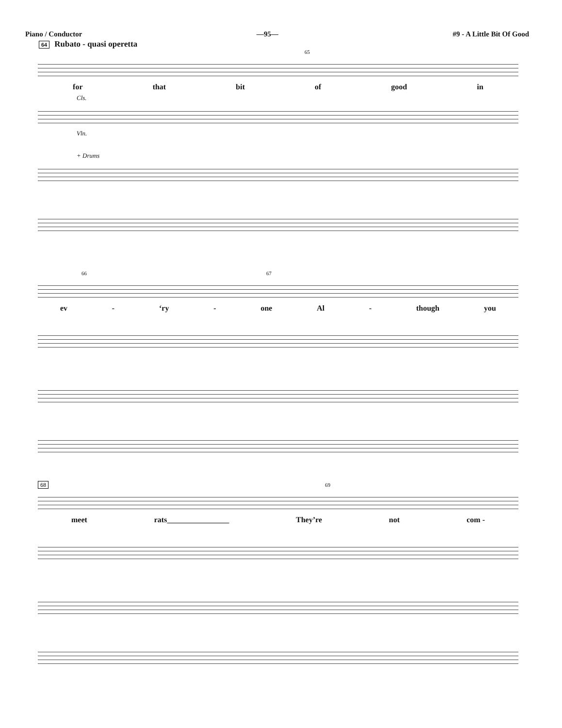Piano / Conductor —95— #9 - A Little Bit Of Good
64 Rubato - quasi operetta
65
for that bit of good in
Cls.
Vln.
+ Drums
66 67
ev - ‘ry - one Al - though you
68 69
meet rats________________ They’re not com -